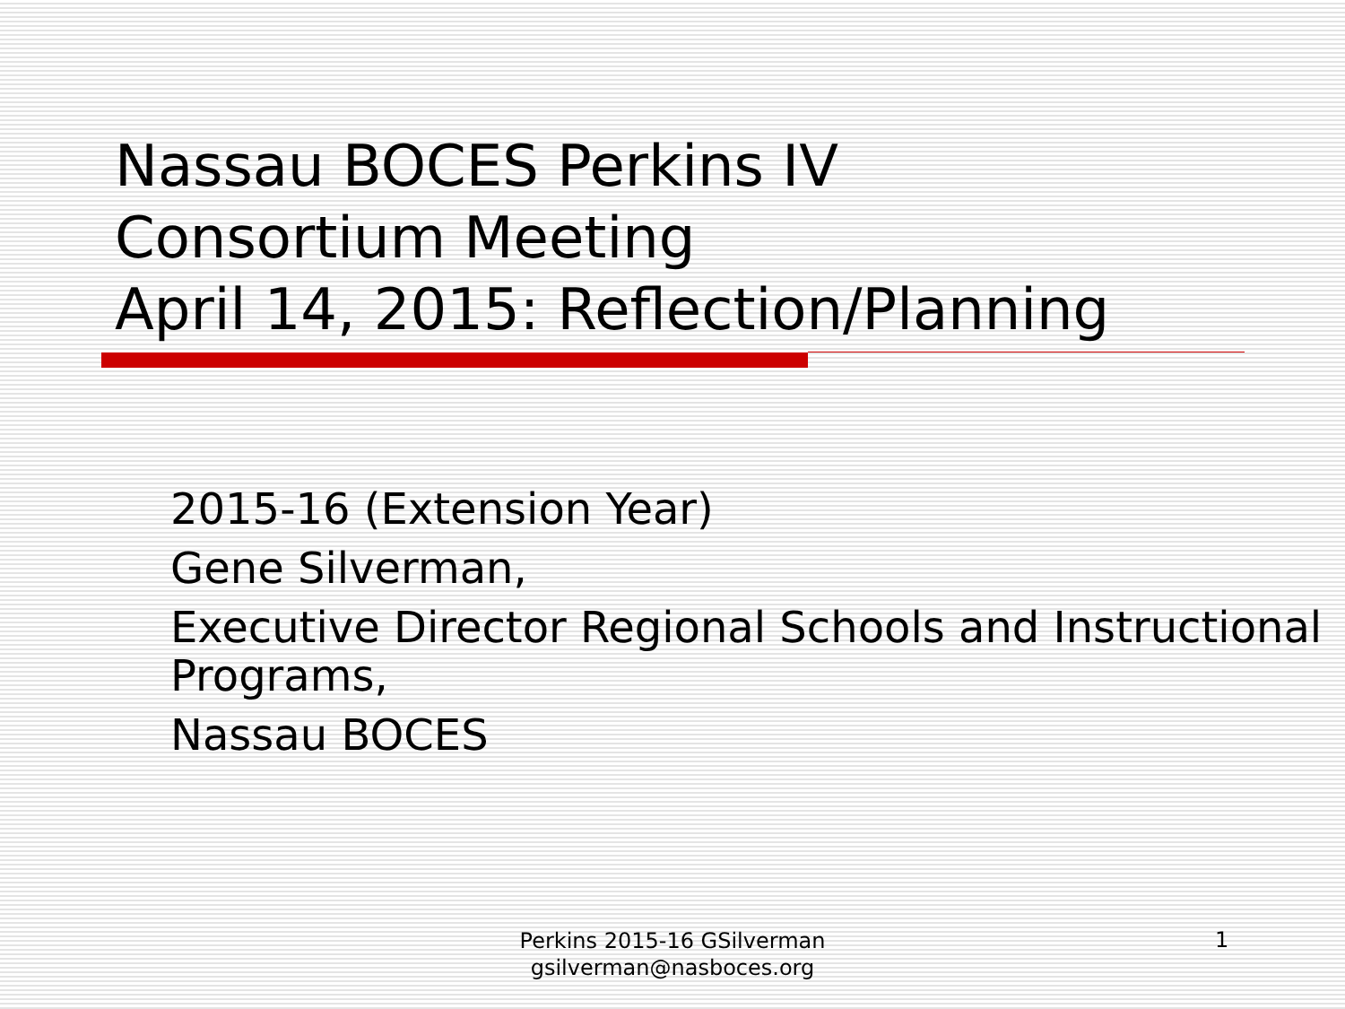Nassau BOCES Perkins IV
Consortium Meeting
April 14, 2015: Reflection/Planning
2015-16 (Extension Year)
Gene Silverman,
Executive Director Regional Schools and Instructional Programs,
Nassau BOCES
Perkins 2015-16 GSilverman
gsilverman@nasboces.org
1